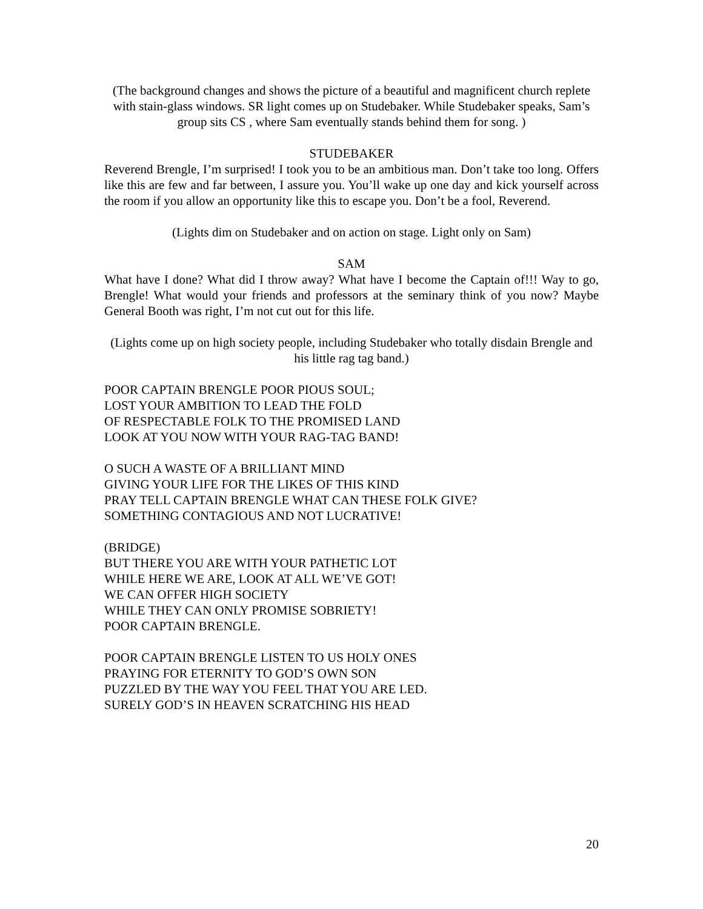(The background changes and shows the picture of a beautiful and magnificent church replete with stain-glass windows. SR light comes up on Studebaker. While Studebaker speaks, Sam’s group sits CS , where Sam eventually stands behind them for song. )
STUDEBAKER
Reverend Brengle, I’m surprised! I took you to be an ambitious man. Don’t take too long. Offers like this are few and far between, I assure you. You’ll wake up one day and kick yourself across the room if you allow an opportunity like this to escape you. Don’t be a fool, Reverend.
(Lights dim on Studebaker and on action on stage. Light only on Sam)
SAM
What have I done? What did I throw away? What have I become the Captain of!!! Way to go, Brengle! What would your friends and professors at the seminary think of you now? Maybe General Booth was right, I’m not cut out for this life.
(Lights come up on high society people, including Studebaker who totally disdain Brengle and his little rag tag band.)
POOR CAPTAIN BRENGLE POOR PIOUS SOUL;
LOST YOUR AMBITION TO LEAD THE FOLD
OF RESPECTABLE FOLK TO THE PROMISED LAND
LOOK AT YOU NOW WITH YOUR RAG-TAG BAND!
O SUCH A WASTE OF A BRILLIANT MIND
GIVING YOUR LIFE FOR THE LIKES OF THIS KIND
PRAY TELL CAPTAIN BRENGLE WHAT CAN THESE FOLK GIVE?
SOMETHING CONTAGIOUS AND NOT LUCRATIVE!
(BRIDGE)
BUT THERE YOU ARE WITH YOUR PATHETIC LOT
WHILE HERE WE ARE, LOOK AT ALL WE’VE GOT!
WE CAN OFFER HIGH SOCIETY
WHILE THEY CAN ONLY PROMISE SOBRIETY!
POOR CAPTAIN BRENGLE.
POOR CAPTAIN BRENGLE LISTEN TO US HOLY ONES
PRAYING FOR ETERNITY TO GOD’S OWN SON
PUZZLED BY THE WAY YOU FEEL THAT YOU ARE LED.
SURELY GOD’S IN HEAVEN SCRATCHING HIS HEAD
20